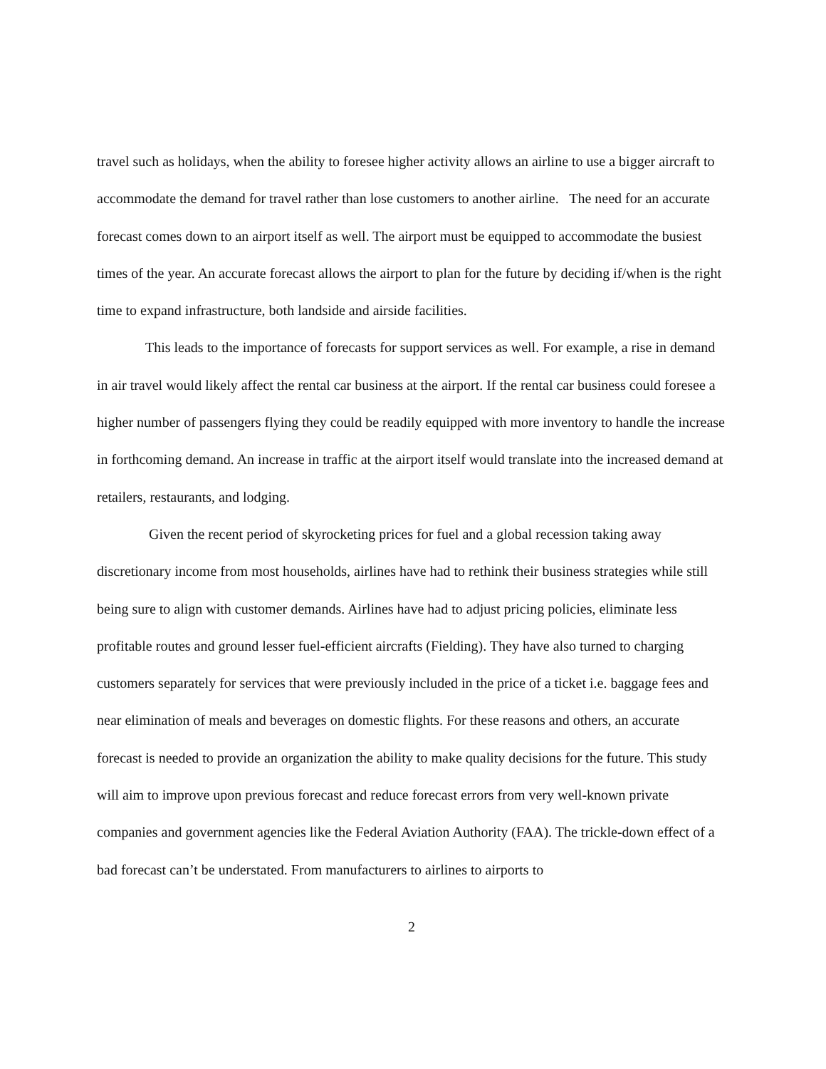travel such as holidays, when the ability to foresee higher activity allows an airline to use a bigger aircraft to accommodate the demand for travel rather than lose customers to another airline. The need for an accurate forecast comes down to an airport itself as well. The airport must be equipped to accommodate the busiest times of the year. An accurate forecast allows the airport to plan for the future by deciding if/when is the right time to expand infrastructure, both landside and airside facilities.
This leads to the importance of forecasts for support services as well. For example, a rise in demand in air travel would likely affect the rental car business at the airport. If the rental car business could foresee a higher number of passengers flying they could be readily equipped with more inventory to handle the increase in forthcoming demand. An increase in traffic at the airport itself would translate into the increased demand at retailers, restaurants, and lodging.
Given the recent period of skyrocketing prices for fuel and a global recession taking away discretionary income from most households, airlines have had to rethink their business strategies while still being sure to align with customer demands. Airlines have had to adjust pricing policies, eliminate less profitable routes and ground lesser fuel-efficient aircrafts (Fielding). They have also turned to charging customers separately for services that were previously included in the price of a ticket i.e. baggage fees and near elimination of meals and beverages on domestic flights. For these reasons and others, an accurate forecast is needed to provide an organization the ability to make quality decisions for the future. This study will aim to improve upon previous forecast and reduce forecast errors from very well-known private companies and government agencies like the Federal Aviation Authority (FAA). The trickle-down effect of a bad forecast can’t be understated. From manufacturers to airlines to airports to
2